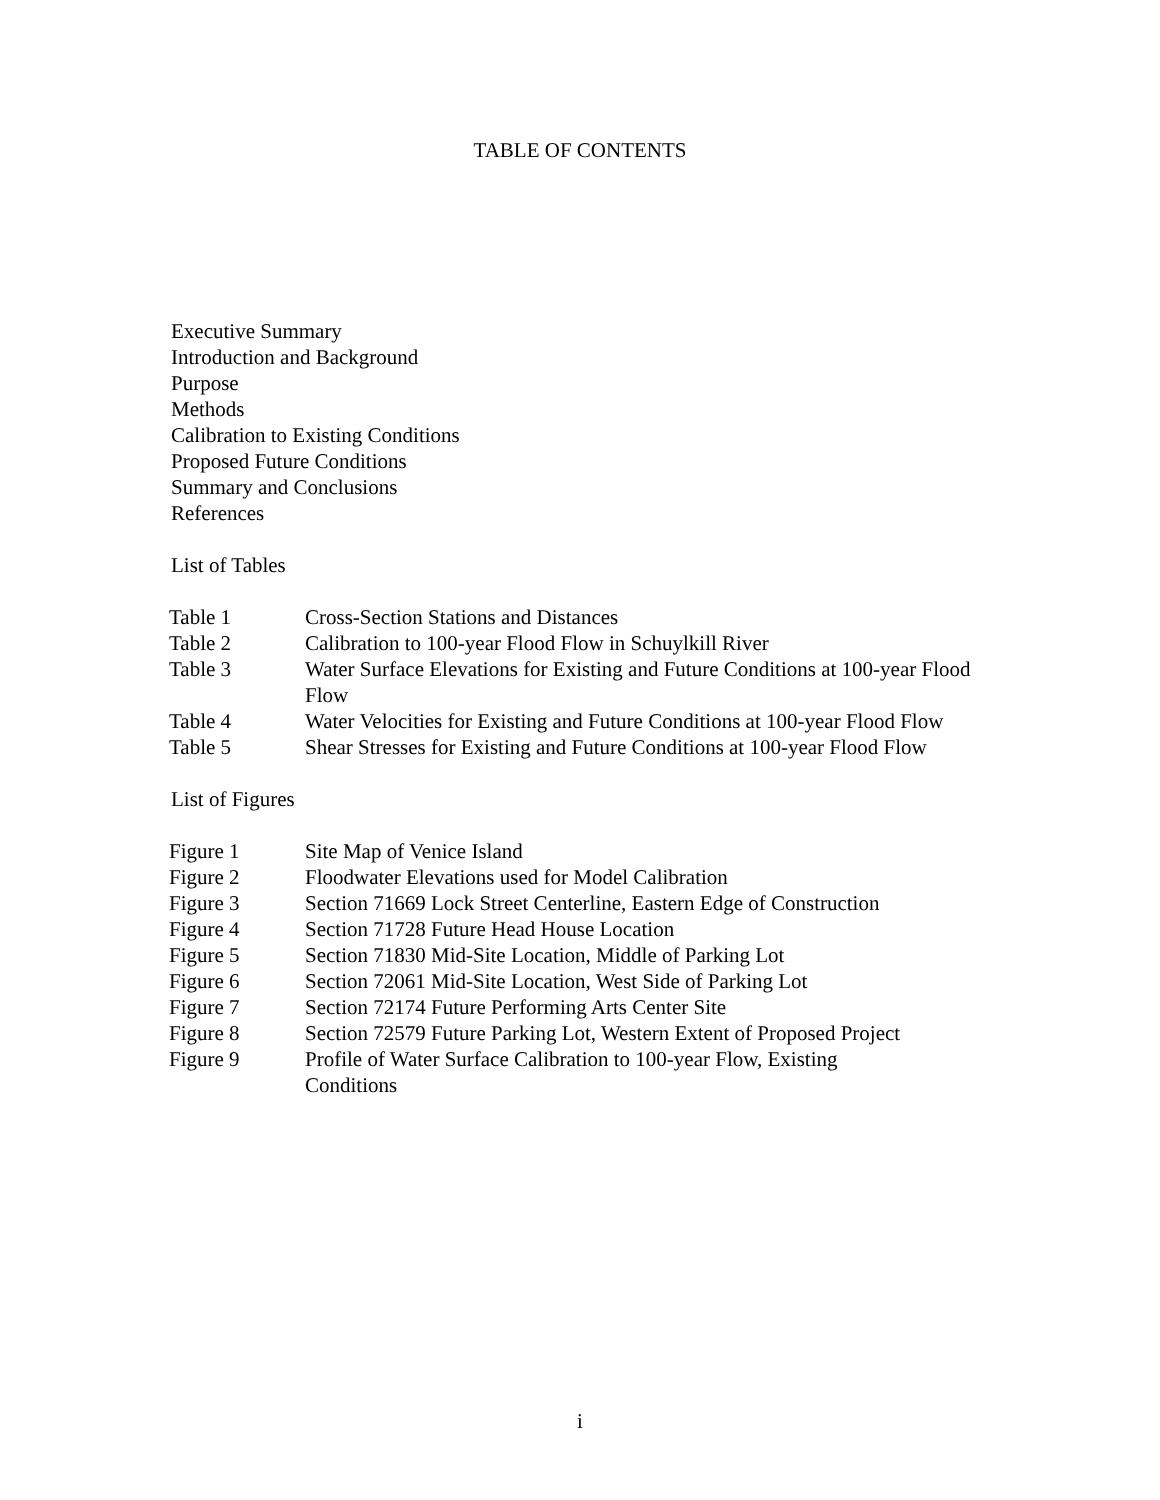TABLE OF CONTENTS
Executive Summary
Introduction and Background
Purpose
Methods
Calibration to Existing Conditions
Proposed Future Conditions
Summary and Conclusions
References
List of Tables
| Table 1 | Cross-Section Stations and Distances |
| Table 2 | Calibration to 100-year Flood Flow in Schuylkill River |
| Table 3 | Water Surface Elevations for Existing and Future Conditions at 100-year Flood Flow |
| Table 4 | Water Velocities for Existing and Future Conditions at 100-year Flood Flow |
| Table 5 | Shear Stresses for Existing and Future Conditions at 100-year Flood Flow |
List of Figures
| Figure 1 | Site Map of Venice Island |
| Figure 2 | Floodwater Elevations used for Model Calibration |
| Figure 3 | Section 71669 Lock Street Centerline, Eastern Edge of Construction |
| Figure 4 | Section 71728 Future Head House Location |
| Figure 5 | Section 71830 Mid-Site Location, Middle of Parking Lot |
| Figure 6 | Section 72061 Mid-Site Location, West Side of Parking Lot |
| Figure 7 | Section 72174 Future Performing Arts Center Site |
| Figure 8 | Section 72579 Future Parking Lot, Western Extent of Proposed Project |
| Figure 9 | Profile of Water Surface Calibration to 100-year Flow, Existing Conditions |
i